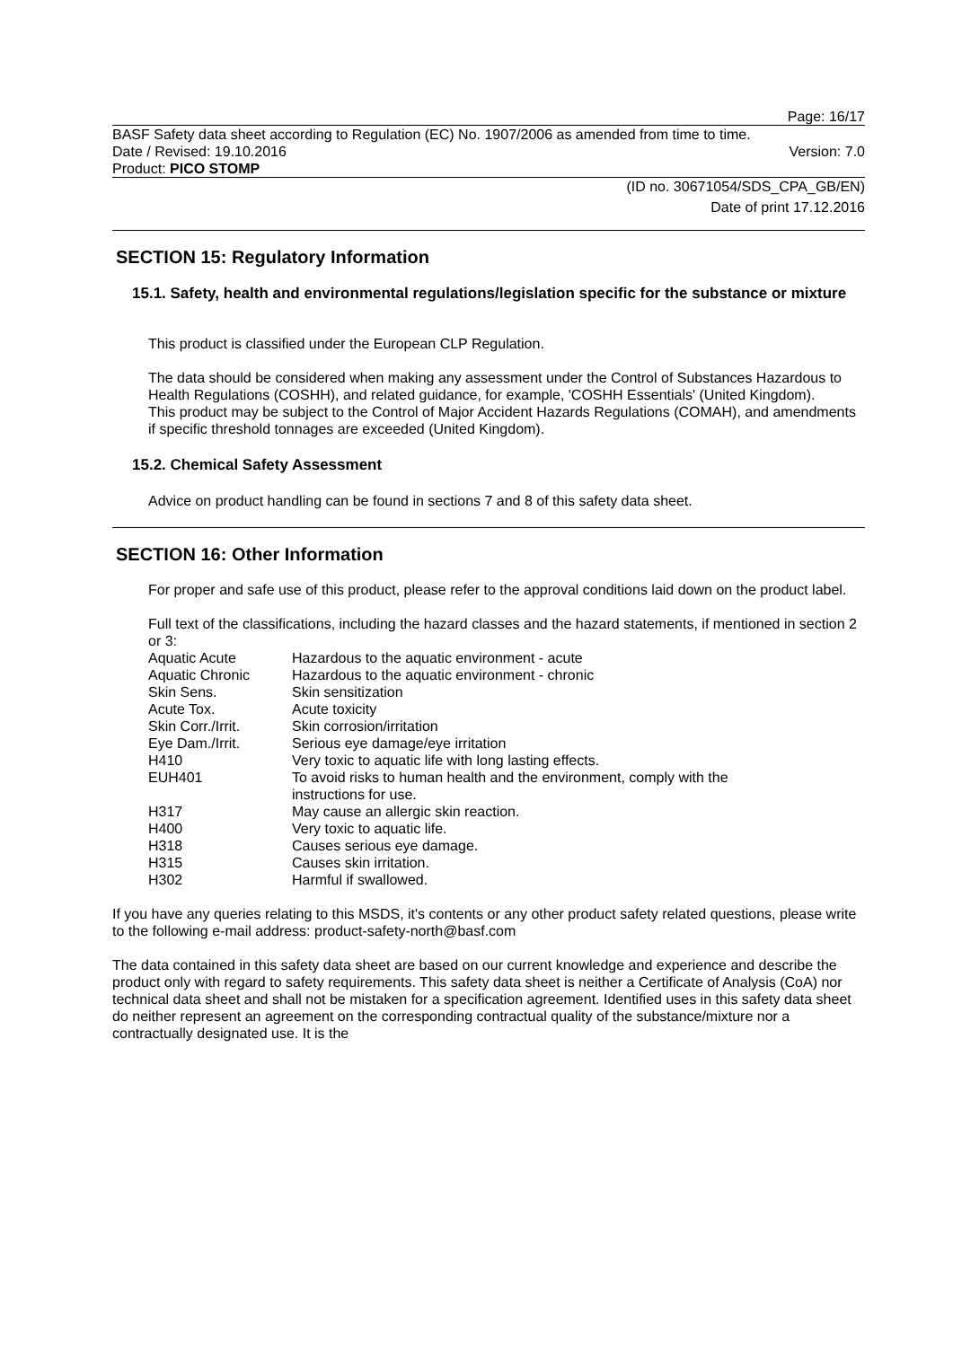Page: 16/17
BASF Safety data sheet according to Regulation (EC) No. 1907/2006 as amended from time to time.
Date / Revised: 19.10.2016 Version: 7.0
Product: PICO STOMP
(ID no. 30671054/SDS_CPA_GB/EN)
Date of print 17.12.2016
SECTION 15: Regulatory Information
15.1. Safety, health and environmental regulations/legislation specific for the substance or mixture
This product is classified under the European CLP Regulation.
The data should be considered when making any assessment under the Control of Substances Hazardous to Health Regulations (COSHH), and related guidance, for example, 'COSHH Essentials' (United Kingdom).
This product may be subject to the Control of Major Accident Hazards Regulations (COMAH), and amendments if specific threshold tonnages are exceeded (United Kingdom).
15.2. Chemical Safety Assessment
Advice on product handling can be found in sections 7 and 8 of this safety data sheet.
SECTION 16: Other Information
For proper and safe use of this product, please refer to the approval conditions laid down on the product label.
Full text of the classifications, including the hazard classes and the hazard statements, if mentioned in section 2 or 3:
| Aquatic Acute | Hazardous to the aquatic environment - acute |
| Aquatic Chronic | Hazardous to the aquatic environment - chronic |
| Skin Sens. | Skin sensitization |
| Acute Tox. | Acute toxicity |
| Skin Corr./Irrit. | Skin corrosion/irritation |
| Eye Dam./Irrit. | Serious eye damage/eye irritation |
| H410 | Very toxic to aquatic life with long lasting effects. |
| EUH401 | To avoid risks to human health and the environment, comply with the instructions for use. |
| H317 | May cause an allergic skin reaction. |
| H400 | Very toxic to aquatic life. |
| H318 | Causes serious eye damage. |
| H315 | Causes skin irritation. |
| H302 | Harmful if swallowed. |
If you have any queries relating to this MSDS, it's contents or any other product safety related questions, please write to the following e-mail address: product-safety-north@basf.com
The data contained in this safety data sheet are based on our current knowledge and experience and describe the product only with regard to safety requirements. This safety data sheet is neither a Certificate of Analysis (CoA) nor technical data sheet and shall not be mistaken for a specification agreement. Identified uses in this safety data sheet do neither represent an agreement on the corresponding contractual quality of the substance/mixture nor a contractually designated use. It is the